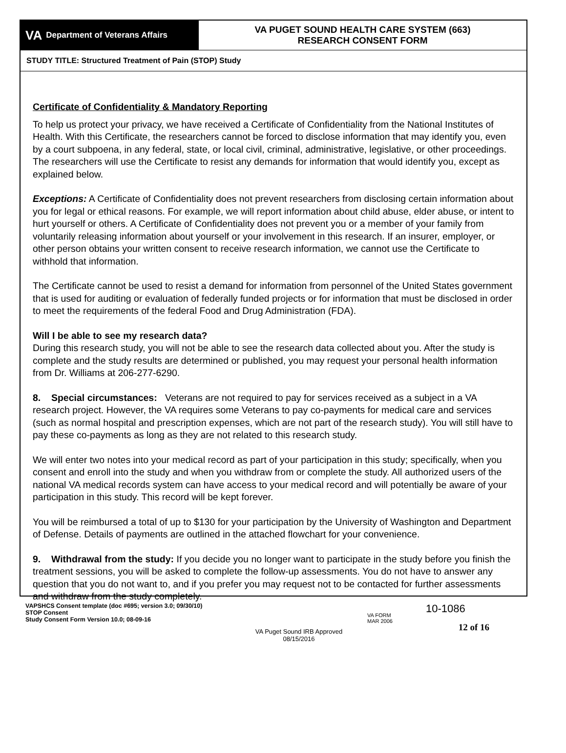VA Department of Veterans Affairs
VA PUGET SOUND HEALTH CARE SYSTEM (663)
RESEARCH CONSENT FORM
STUDY TITLE: Structured Treatment of Pain (STOP) Study
Certificate of Confidentiality & Mandatory Reporting
To help us protect your privacy, we have received a Certificate of Confidentiality from the National Institutes of Health. With this Certificate, the researchers cannot be forced to disclose information that may identify you, even by a court subpoena, in any federal, state, or local civil, criminal, administrative, legislative, or other proceedings. The researchers will use the Certificate to resist any demands for information that would identify you, except as explained below.
Exceptions: A Certificate of Confidentiality does not prevent researchers from disclosing certain information about you for legal or ethical reasons. For example, we will report information about child abuse, elder abuse, or intent to hurt yourself or others. A Certificate of Confidentiality does not prevent you or a member of your family from voluntarily releasing information about yourself or your involvement in this research. If an insurer, employer, or other person obtains your written consent to receive research information, we cannot use the Certificate to withhold that information.
The Certificate cannot be used to resist a demand for information from personnel of the United States government that is used for auditing or evaluation of federally funded projects or for information that must be disclosed in order to meet the requirements of the federal Food and Drug Administration (FDA).
Will I be able to see my research data?
During this research study, you will not be able to see the research data collected about you. After the study is complete and the study results are determined or published, you may request your personal health information from Dr. Williams at 206-277-6290.
8. Special circumstances: Veterans are not required to pay for services received as a subject in a VA research project. However, the VA requires some Veterans to pay co-payments for medical care and services (such as normal hospital and prescription expenses, which are not part of the research study). You will still have to pay these co-payments as long as they are not related to this research study.
We will enter two notes into your medical record as part of your participation in this study; specifically, when you consent and enroll into the study and when you withdraw from or complete the study. All authorized users of the national VA medical records system can have access to your medical record and will potentially be aware of your participation in this study. This record will be kept forever.
You will be reimbursed a total of up to $130 for your participation by the University of Washington and Department of Defense. Details of payments are outlined in the attached flowchart for your convenience.
9. Withdrawal from the study: If you decide you no longer want to participate in the study before you finish the treatment sessions, you will be asked to complete the follow-up assessments. You do not have to answer any question that you do not want to, and if you prefer you may request not to be contacted for further assessments and withdraw from the study completely.
VAPSHCS Consent template (doc #695; version 3.0; 09/30/10)
STOP Consent
Study Consent Form Version 10.0; 08-09-16
VA Puget Sound IRB Approved
08/15/2016
VA FORM
MAR 2006
10-1086
12 of 16